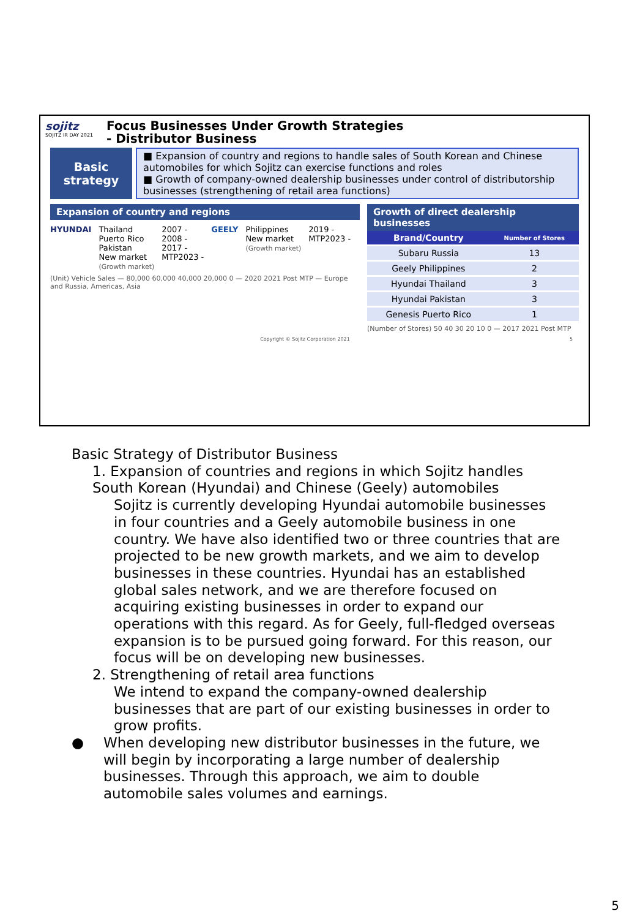sojitz
SOJITZ IR DAY 2021
Focus Businesses Under Growth Strategies
- Distributor Business
Basic
strategy
■ Expansion of country and regions to handle sales of South Korean and Chinese automobiles for which Sojitz can exercise functions and roles
■ Growth of company-owned dealership businesses under control of distributorship businesses (strengthening of retail area functions)
Expansion of country and regions
HYUNDAI Thailand
Puerto Rico
Pakistan
New market
(Growth market)
2007 -
2008 -
2017 -
MTP2023 -
GEELY Philippines
New market
(Growth market)
2019 -
MTP2023 -
(Unit) Vehicle Sales — 80,000 60,000 40,000 20,000 0 — 2020 2021 Post MTP — Europe and Russia, Americas, Asia
Growth of direct dealership businesses
| Brand/Country | Number of Stores |
| --- | --- |
| Subaru Russia | 13 |
| Geely Philippines | 2 |
| Hyundai Thailand | 3 |
| Hyundai Pakistan | 3 |
| Genesis Puerto Rico | 1 |
(Number of Stores) 50 40 30 20 10 0 — 2017 2021 Post MTP
Copyright © Sojitz Corporation 2021 5
Basic Strategy of Distributor Business
1. Expansion of countries and regions in which Sojitz handles South Korean (Hyundai) and Chinese (Geely) automobiles
Sojitz is currently developing Hyundai automobile businesses in four countries and a Geely automobile business in one country. We have also identified two or three countries that are projected to be new growth markets, and we aim to develop businesses in these countries. Hyundai has an established global sales network, and we are therefore focused on acquiring existing businesses in order to expand our operations with this regard. As for Geely, full-fledged overseas expansion is to be pursued going forward. For this reason, our focus will be on developing new businesses.
2. Strengthening of retail area functions
We intend to expand the company-owned dealership businesses that are part of our existing businesses in order to grow profits.
● When developing new distributor businesses in the future, we will begin by incorporating a large number of dealership businesses. Through this approach, we aim to double automobile sales volumes and earnings.
5